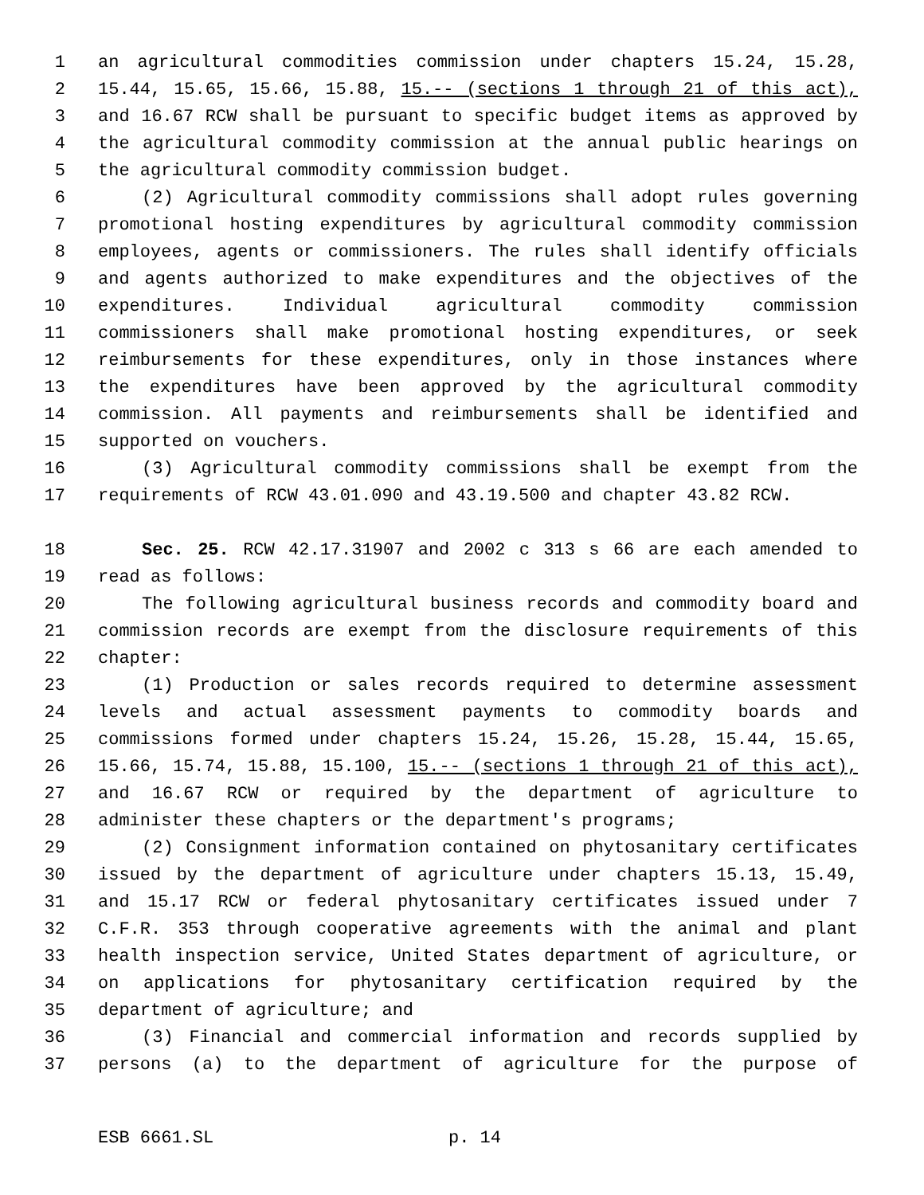1 an agricultural commodities commission under chapters 15.24, 15.28,
2 15.44, 15.65, 15.66, 15.88, 15.-- (sections 1 through 21 of this act),
3 and 16.67 RCW shall be pursuant to specific budget items as approved by
4 the agricultural commodity commission at the annual public hearings on
5 the agricultural commodity commission budget.
6 (2) Agricultural commodity commissions shall adopt rules governing
7 promotional hosting expenditures by agricultural commodity commission
8 employees, agents or commissioners. The rules shall identify officials
9 and agents authorized to make expenditures and the objectives of the
10 expenditures. Individual agricultural commodity commission
11 commissioners shall make promotional hosting expenditures, or seek
12 reimbursements for these expenditures, only in those instances where
13 the expenditures have been approved by the agricultural commodity
14 commission. All payments and reimbursements shall be identified and
15 supported on vouchers.
16 (3) Agricultural commodity commissions shall be exempt from the
17 requirements of RCW 43.01.090 and 43.19.500 and chapter 43.82 RCW.
18 Sec. 25. RCW 42.17.31907 and 2002 c 313 s 66 are each amended to
19 read as follows:
20 The following agricultural business records and commodity board and
21 commission records are exempt from the disclosure requirements of this
22 chapter:
23 (1) Production or sales records required to determine assessment
24 levels and actual assessment payments to commodity boards and
25 commissions formed under chapters 15.24, 15.26, 15.28, 15.44, 15.65,
26 15.66, 15.74, 15.88, 15.100, 15.-- (sections 1 through 21 of this act),
27 and 16.67 RCW or required by the department of agriculture to
28 administer these chapters or the department's programs;
29 (2) Consignment information contained on phytosanitary certificates
30 issued by the department of agriculture under chapters 15.13, 15.49,
31 and 15.17 RCW or federal phytosanitary certificates issued under 7
32 C.F.R. 353 through cooperative agreements with the animal and plant
33 health inspection service, United States department of agriculture, or
34 on applications for phytosanitary certification required by the
35 department of agriculture; and
36 (3) Financial and commercial information and records supplied by
37 persons (a) to the department of agriculture for the purpose of
ESB 6661.SL p. 14